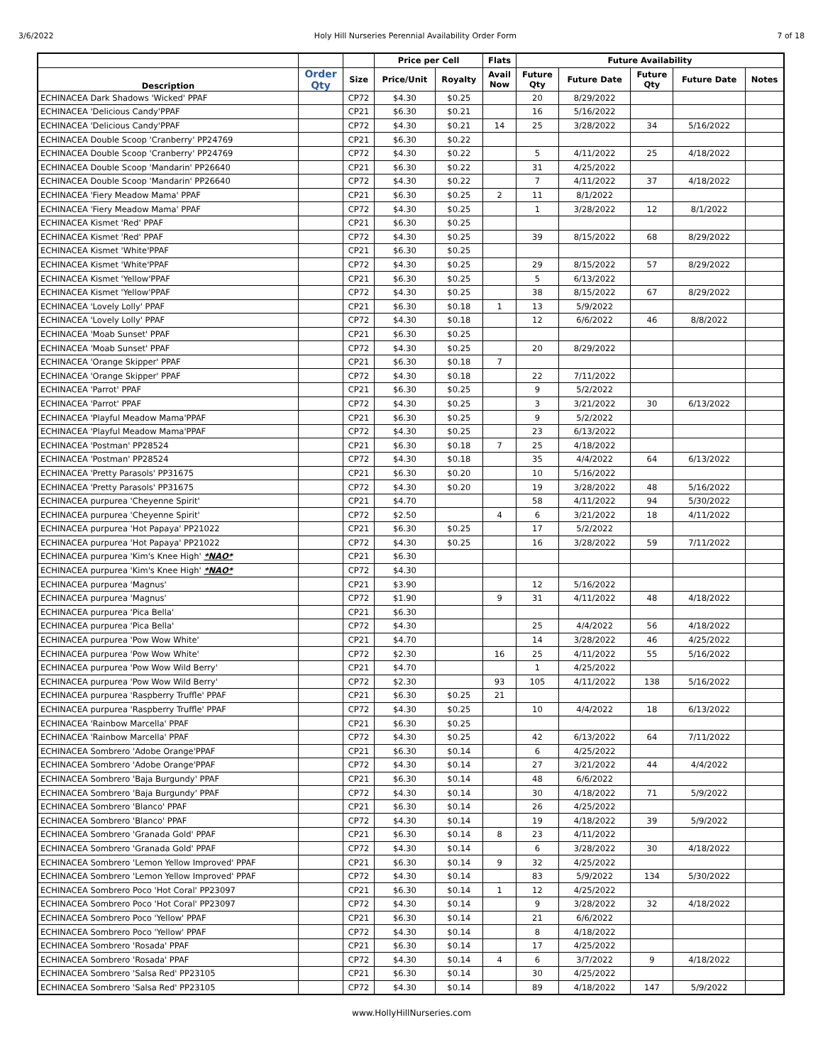3/6/2022 Holy Hill Nurseries Perennial Availability Order Form 7 of 18
| | | | Price per Cell | | Flats | Future Availability | | | | |
| --- | --- | --- | --- | --- | --- | --- | --- | --- | --- | --- |
| Description | Order Qty | Size | Price/Unit | Royalty | Avail Now | Future Qty | Future Date | Future Qty | Future Date | Notes |
| ECHINACEA Dark Shadows 'Wicked' PPAF | | CP72 | $4.30 | $0.25 | | 20 | 8/29/2022 | | | |
| ECHINACEA 'Delicious Candy'PPAF | | CP21 | $6.30 | $0.21 | | 16 | 5/16/2022 | | | |
| ECHINACEA 'Delicious Candy'PPAF | | CP72 | $4.30 | $0.21 | 14 | 25 | 3/28/2022 | 34 | 5/16/2022 | |
| ECHINACEA Double Scoop 'Cranberry' PP24769 | | CP21 | $6.30 | $0.22 | | | | | | |
| ECHINACEA Double Scoop 'Cranberry' PP24769 | | CP72 | $4.30 | $0.22 | | 5 | 4/11/2022 | 25 | 4/18/2022 | |
| ECHINACEA Double Scoop 'Mandarin' PP26640 | | CP21 | $6.30 | $0.22 | | 31 | 4/25/2022 | | | |
| ECHINACEA Double Scoop 'Mandarin' PP26640 | | CP72 | $4.30 | $0.22 | | 7 | 4/11/2022 | 37 | 4/18/2022 | |
| ECHINACEA 'Fiery Meadow Mama' PPAF | | CP21 | $6.30 | $0.25 | 2 | 11 | 8/1/2022 | | | |
| ECHINACEA 'Fiery Meadow Mama' PPAF | | CP72 | $4.30 | $0.25 | | 1 | 3/28/2022 | 12 | 8/1/2022 | |
| ECHINACEA Kismet 'Red' PPAF | | CP21 | $6.30 | $0.25 | | | | | | |
| ECHINACEA Kismet 'Red' PPAF | | CP72 | $4.30 | $0.25 | | 39 | 8/15/2022 | 68 | 8/29/2022 | |
| ECHINACEA Kismet 'White'PPAF | | CP21 | $6.30 | $0.25 | | | | | | |
| ECHINACEA Kismet 'White'PPAF | | CP72 | $4.30 | $0.25 | | 29 | 8/15/2022 | 57 | 8/29/2022 | |
| ECHINACEA Kismet 'Yellow'PPAF | | CP21 | $6.30 | $0.25 | | 5 | 6/13/2022 | | | |
| ECHINACEA Kismet 'Yellow'PPAF | | CP72 | $4.30 | $0.25 | | 38 | 8/15/2022 | 67 | 8/29/2022 | |
| ECHINACEA 'Lovely Lolly' PPAF | | CP21 | $6.30 | $0.18 | 1 | 13 | 5/9/2022 | | | |
| ECHINACEA 'Lovely Lolly' PPAF | | CP72 | $4.30 | $0.18 | | 12 | 6/6/2022 | 46 | 8/8/2022 | |
| ECHINACEA 'Moab Sunset' PPAF | | CP21 | $6.30 | $0.25 | | | | | | |
| ECHINACEA 'Moab Sunset' PPAF | | CP72 | $4.30 | $0.25 | | 20 | 8/29/2022 | | | |
| ECHINACEA 'Orange Skipper' PPAF | | CP21 | $6.30 | $0.18 | 7 | | | | | |
| ECHINACEA 'Orange Skipper' PPAF | | CP72 | $4.30 | $0.18 | | 22 | 7/11/2022 | | | |
| ECHINACEA 'Parrot' PPAF | | CP21 | $6.30 | $0.25 | | 9 | 5/2/2022 | | | |
| ECHINACEA 'Parrot' PPAF | | CP72 | $4.30 | $0.25 | | 3 | 3/21/2022 | 30 | 6/13/2022 | |
| ECHINACEA 'Playful Meadow Mama'PPAF | | CP21 | $6.30 | $0.25 | | 9 | 5/2/2022 | | | |
| ECHINACEA 'Playful Meadow Mama'PPAF | | CP72 | $4.30 | $0.25 | | 23 | 6/13/2022 | | | |
| ECHINACEA 'Postman' PP28524 | | CP21 | $6.30 | $0.18 | 7 | 25 | 4/18/2022 | | | |
| ECHINACEA 'Postman' PP28524 | | CP72 | $4.30 | $0.18 | | 35 | 4/4/2022 | 64 | 6/13/2022 | |
| ECHINACEA 'Pretty Parasols' PP31675 | | CP21 | $6.30 | $0.20 | | 10 | 5/16/2022 | | | |
| ECHINACEA 'Pretty Parasols' PP31675 | | CP72 | $4.30 | $0.20 | | 19 | 3/28/2022 | 48 | 5/16/2022 | |
| ECHINACEA purpurea 'Cheyenne Spirit' | | CP21 | $4.70 | | | 58 | 4/11/2022 | 94 | 5/30/2022 | |
| ECHINACEA purpurea 'Cheyenne Spirit' | | CP72 | $2.50 | | 4 | 6 | 3/21/2022 | 18 | 4/11/2022 | |
| ECHINACEA purpurea 'Hot Papaya' PP21022 | | CP21 | $6.30 | $0.25 | | 17 | 5/2/2022 | | | |
| ECHINACEA purpurea 'Hot Papaya' PP21022 | | CP72 | $4.30 | $0.25 | | 16 | 3/28/2022 | 59 | 7/11/2022 | |
| ECHINACEA purpurea 'Kim's Knee High' *NAO* | | CP21 | $6.30 | | | | | | | |
| ECHINACEA purpurea 'Kim's Knee High' *NAO* | | CP72 | $4.30 | | | | | | | |
| ECHINACEA purpurea 'Magnus' | | CP21 | $3.90 | | | 12 | 5/16/2022 | | | |
| ECHINACEA purpurea 'Magnus' | | CP72 | $1.90 | | 9 | 31 | 4/11/2022 | 48 | 4/18/2022 | |
| ECHINACEA purpurea 'Pica Bella' | | CP21 | $6.30 | | | | | | | |
| ECHINACEA purpurea 'Pica Bella' | | CP72 | $4.30 | | | 25 | 4/4/2022 | 56 | 4/18/2022 | |
| ECHINACEA purpurea 'Pow Wow White' | | CP21 | $4.70 | | | 14 | 3/28/2022 | 46 | 4/25/2022 | |
| ECHINACEA purpurea 'Pow Wow White' | | CP72 | $2.30 | | 16 | 25 | 4/11/2022 | 55 | 5/16/2022 | |
| ECHINACEA purpurea 'Pow Wow Wild Berry' | | CP21 | $4.70 | | | 1 | 4/25/2022 | | | |
| ECHINACEA purpurea 'Pow Wow Wild Berry' | | CP72 | $2.30 | | 93 | 105 | 4/11/2022 | 138 | 5/16/2022 | |
| ECHINACEA purpurea 'Raspberry Truffle' PPAF | | CP21 | $6.30 | $0.25 | 21 | | | | | |
| ECHINACEA purpurea 'Raspberry Truffle' PPAF | | CP72 | $4.30 | $0.25 | | 10 | 4/4/2022 | 18 | 6/13/2022 | |
| ECHINACEA 'Rainbow Marcella' PPAF | | CP21 | $6.30 | $0.25 | | | | | | |
| ECHINACEA 'Rainbow Marcella' PPAF | | CP72 | $4.30 | $0.25 | | 42 | 6/13/2022 | 64 | 7/11/2022 | |
| ECHINACEA Sombrero 'Adobe Orange'PPAF | | CP21 | $6.30 | $0.14 | | 6 | 4/25/2022 | | | |
| ECHINACEA Sombrero 'Adobe Orange'PPAF | | CP72 | $4.30 | $0.14 | | 27 | 3/21/2022 | 44 | 4/4/2022 | |
| ECHINACEA Sombrero 'Baja Burgundy' PPAF | | CP21 | $6.30 | $0.14 | | 48 | 6/6/2022 | | | |
| ECHINACEA Sombrero 'Baja Burgundy' PPAF | | CP72 | $4.30 | $0.14 | | 30 | 4/18/2022 | 71 | 5/9/2022 | |
| ECHINACEA Sombrero 'Blanco' PPAF | | CP21 | $6.30 | $0.14 | | 26 | 4/25/2022 | | | |
| ECHINACEA Sombrero 'Blanco' PPAF | | CP72 | $4.30 | $0.14 | | 19 | 4/18/2022 | 39 | 5/9/2022 | |
| ECHINACEA Sombrero 'Granada Gold' PPAF | | CP21 | $6.30 | $0.14 | 8 | 23 | 4/11/2022 | | | |
| ECHINACEA Sombrero 'Granada Gold' PPAF | | CP72 | $4.30 | $0.14 | | 6 | 3/28/2022 | 30 | 4/18/2022 | |
| ECHINACEA Sombrero 'Lemon Yellow Improved' PPAF | | CP21 | $6.30 | $0.14 | 9 | 32 | 4/25/2022 | | | |
| ECHINACEA Sombrero 'Lemon Yellow Improved' PPAF | | CP72 | $4.30 | $0.14 | | 83 | 5/9/2022 | 134 | 5/30/2022 | |
| ECHINACEA Sombrero Poco 'Hot Coral' PP23097 | | CP21 | $6.30 | $0.14 | 1 | 12 | 4/25/2022 | | | |
| ECHINACEA Sombrero Poco 'Hot Coral' PP23097 | | CP72 | $4.30 | $0.14 | | 9 | 3/28/2022 | 32 | 4/18/2022 | |
| ECHINACEA Sombrero Poco 'Yellow' PPAF | | CP21 | $6.30 | $0.14 | | 21 | 6/6/2022 | | | |
| ECHINACEA Sombrero Poco 'Yellow' PPAF | | CP72 | $4.30 | $0.14 | | 8 | 4/18/2022 | | | |
| ECHINACEA Sombrero 'Rosada' PPAF | | CP21 | $6.30 | $0.14 | | 17 | 4/25/2022 | | | |
| ECHINACEA Sombrero 'Rosada' PPAF | | CP72 | $4.30 | $0.14 | 4 | 6 | 3/7/2022 | 9 | 4/18/2022 | |
| ECHINACEA Sombrero 'Salsa Red' PP23105 | | CP21 | $6.30 | $0.14 | | 30 | 4/25/2022 | | | |
| ECHINACEA Sombrero 'Salsa Red' PP23105 | | CP72 | $4.30 | $0.14 | | 89 | 4/18/2022 | 147 | 5/9/2022 | |
www.HollyHillNurseries.com